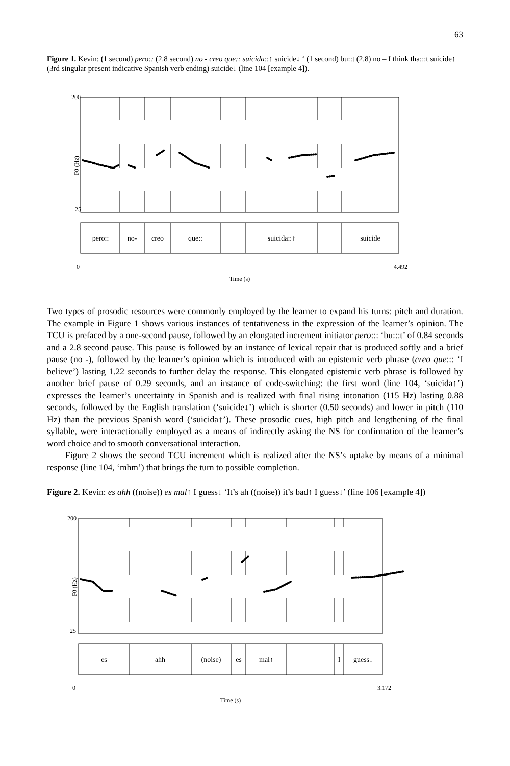63
Figure 1. Kevin: (1 second) pero:: (2.8 second) no - creo que:: suicida::↑ suicide↓ ‘ (1 second) bu::t (2.8) no – I think tha:::t suicide↑ (3rd singular present indicative Spanish verb ending) suicide↓ (line 104 [example 4]).
200
25
F0 (Hz)
pero::
no-
creo
que::
suicida::↑
suicide
0
4.492
Time (s)
Two types of prosodic resources were commonly employed by the learner to expand his turns: pitch and duration. The example in Figure 1 shows various instances of tentativeness in the expression of the learner’s opinion. The TCU is prefaced by a one-second pause, followed by an elongated increment initiator pero::: ‘bu:::t’ of 0.84 seconds and a 2.8 second pause. This pause is followed by an instance of lexical repair that is produced softly and a brief pause (no -), followed by the learner’s opinion which is introduced with an epistemic verb phrase (creo que::: ‘I believe’) lasting 1.22 seconds to further delay the response. This elongated epistemic verb phrase is followed by another brief pause of 0.29 seconds, and an instance of code-switching: the first word (line 104, ‘suicida↑’) expresses the learner’s uncertainty in Spanish and is realized with final rising intonation (115 Hz) lasting 0.88 seconds, followed by the English translation (‘suicide↓’) which is shorter (0.50 seconds) and lower in pitch (110 Hz) than the previous Spanish word (‘suicida↑’). These prosodic cues, high pitch and lengthening of the final syllable, were interactionally employed as a means of indirectly asking the NS for confirmation of the learner’s word choice and to smooth conversational interaction.
Figure 2 shows the second TCU increment which is realized after the NS’s uptake by means of a minimal response (line 104, ‘mhm’) that brings the turn to possible completion.
Figure 2. Kevin: es ahh ((noise)) es mal↑ I guess↓ ‘It’s ah ((noise)) it’s bad↑ I guess↓’ (line 106 [example 4])
200
25
F0 (Hz)
es
ahh
(noise)
es
mal↑
I
guess↓
0
3.172
Time (s)